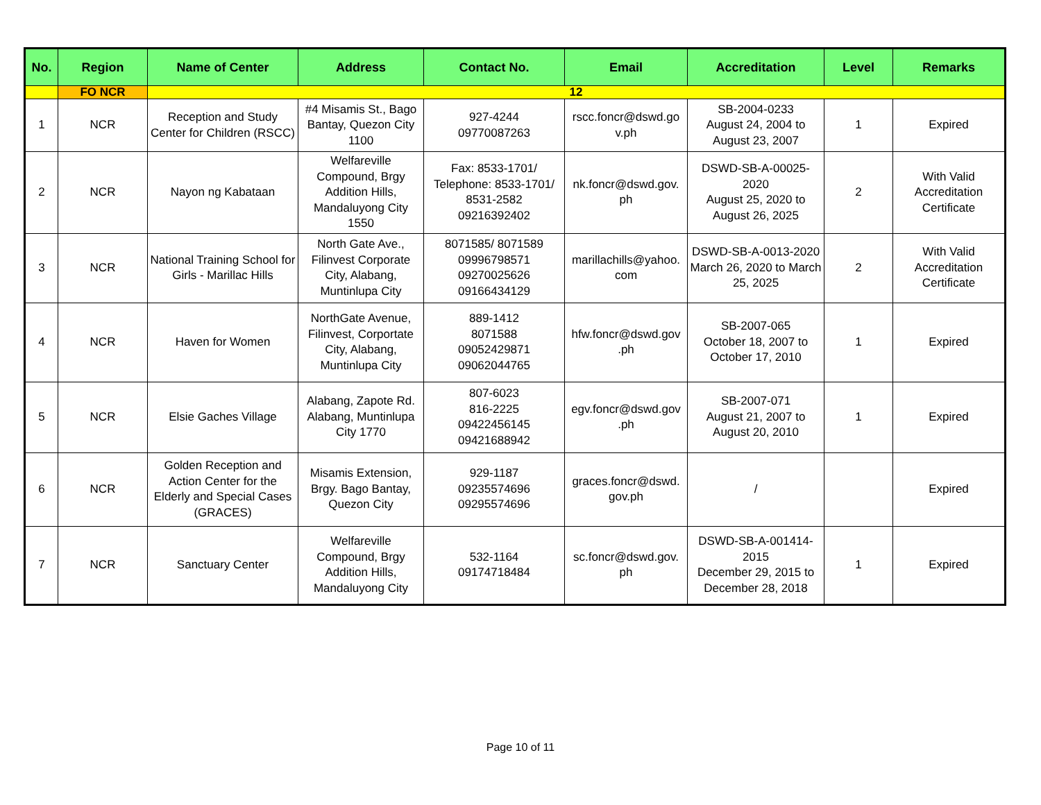| No. | Region | Name of Center | Address | Contact No. | Email | Accreditation | Level | Remarks |
| --- | --- | --- | --- | --- | --- | --- | --- | --- |
| | FO NCR | 12 | | | | | | |
| 1 | NCR | Reception and Study Center for Children (RSCC) | #4 Misamis St., Bago Bantay, Quezon City 1100 | 927-4244 09770087263 | rscc.foncr@dswd.go v.ph | SB-2004-0233 August 24, 2004 to August 23, 2007 | 1 | Expired |
| 2 | NCR | Nayon ng Kabataan | Welfareville Compound, Brgy Addition Hills, Mandaluyong City 1550 | Fax: 8533-1701/ Telephone: 8533-1701/ 8531-2582 09216392402 | nk.foncr@dswd.gov. ph | DSWD-SB-A-00025-2020 August 25, 2020 to August 26, 2025 | 2 | With Valid Accreditation Certificate |
| 3 | NCR | National Training School for Girls - Marillac Hills | North Gate Ave., Filinvest Corporate City, Alabang, Muntinlupa City | 8071585/ 8071589 09996798571 09270025626 09166434129 | marillachills@yahoo. com | DSWD-SB-A-0013-2020 March 26, 2020 to March 25, 2025 | 2 | With Valid Accreditation Certificate |
| 4 | NCR | Haven for Women | NorthGate Avenue, Filinvest, Corportate City, Alabang, Muntinlupa City | 889-1412 8071588 09052429871 09062044765 | hfw.foncr@dswd.gov .ph | SB-2007-065 October 18, 2007 to October 17, 2010 | 1 | Expired |
| 5 | NCR | Elsie Gaches Village | Alabang, Zapote Rd. Alabang, Muntinlupa City 1770 | 807-6023 816-2225 09422456145 09421688942 | egv.foncr@dswd.gov .ph | SB-2007-071 August 21, 2007 to August 20, 2010 | 1 | Expired |
| 6 | NCR | Golden Reception and Action Center for the Elderly and Special Cases (GRACES) | Misamis Extension, Brgy. Bago Bantay, Quezon City | 929-1187 09235574696 09295574696 | graces.foncr@dswd. gov.ph | / | | Expired |
| 7 | NCR | Sanctuary Center | Welfareville Compound, Brgy Addition Hills, Mandaluyong City | 532-1164 09174718484 | sc.foncr@dswd.gov. ph | DSWD-SB-A-001414-2015 December 29, 2015 to December 28, 2018 | 1 | Expired |
Page 10 of 11